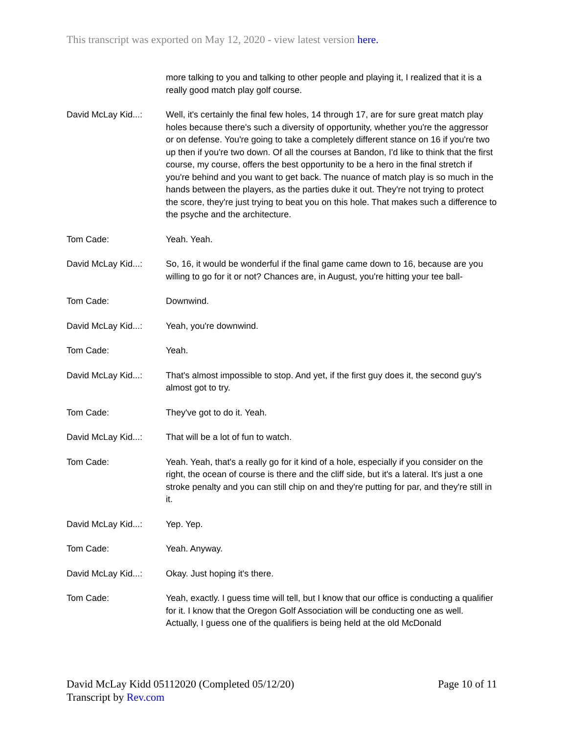This transcript was exported on May 12, 2020 - view latest version here.
more talking to you and talking to other people and playing it, I realized that it is a really good match play golf course.
David McLay Kid...:
Well, it's certainly the final few holes, 14 through 17, are for sure great match play holes because there's such a diversity of opportunity, whether you're the aggressor or on defense. You're going to take a completely different stance on 16 if you're two up then if you're two down. Of all the courses at Bandon, I'd like to think that the first course, my course, offers the best opportunity to be a hero in the final stretch if you're behind and you want to get back. The nuance of match play is so much in the hands between the players, as the parties duke it out. They're not trying to protect the score, they're just trying to beat you on this hole. That makes such a difference to the psyche and the architecture.
Tom Cade: Yeah. Yeah.
David McLay Kid...:
So, 16, it would be wonderful if the final game came down to 16, because are you willing to go for it or not? Chances are, in August, you're hitting your tee ball-
Tom Cade: Downwind.
David McLay Kid...:
Yeah, you're downwind.
Tom Cade: Yeah.
David McLay Kid...:
That's almost impossible to stop. And yet, if the first guy does it, the second guy's almost got to try.
Tom Cade: They've got to do it. Yeah.
David McLay Kid...:
That will be a lot of fun to watch.
Tom Cade: Yeah. Yeah, that's a really go for it kind of a hole, especially if you consider on the right, the ocean of course is there and the cliff side, but it's a lateral. It's just a one stroke penalty and you can still chip on and they're putting for par, and they're still in it.
David McLay Kid...:
Yep. Yep.
Tom Cade: Yeah. Anyway.
David McLay Kid...:
Okay. Just hoping it's there.
Tom Cade: Yeah, exactly. I guess time will tell, but I know that our office is conducting a qualifier for it. I know that the Oregon Golf Association will be conducting one as well. Actually, I guess one of the qualifiers is being held at the old McDonald
David McLay Kidd 05112020 (Completed 05/12/20)
Transcript by Rev.com
Page 10 of 11